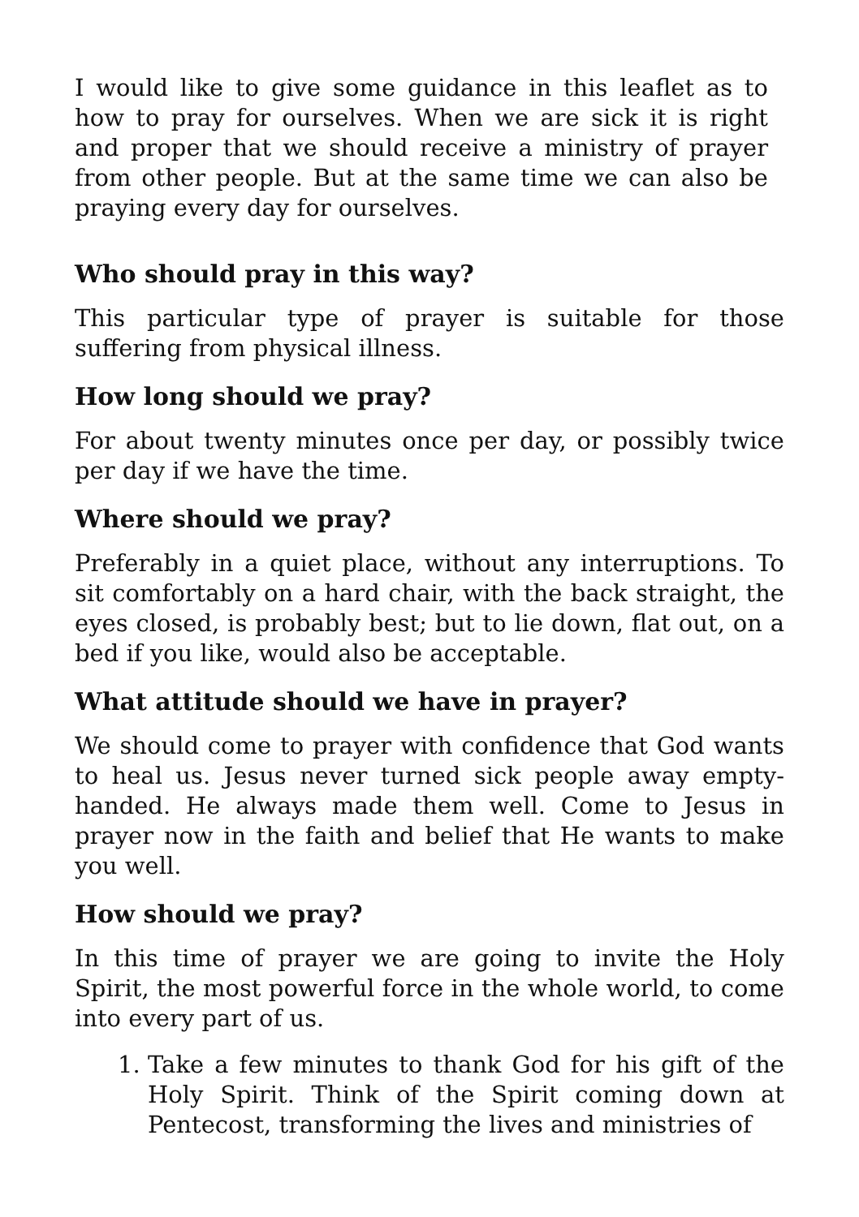I would like to give some guidance in this leaflet as to how to pray for ourselves. When we are sick it is right and proper that we should receive a ministry of prayer from other people. But at the same time we can also be praying every day for ourselves.
Who should pray in this way?
This particular type of prayer is suitable for those suffering from physical illness.
How long should we pray?
For about twenty minutes once per day, or possibly twice per day if we have the time.
Where should we pray?
Preferably in a quiet place, without any interruptions. To sit comfortably on a hard chair, with the back straight, the eyes closed, is probably best; but to lie down, flat out, on a bed if you like, would also be acceptable.
What attitude should we have in prayer?
We should come to prayer with confidence that God wants to heal us. Jesus never turned sick people away empty-handed. He always made them well. Come to Jesus in prayer now in the faith and belief that He wants to make you well.
How should we pray?
In this time of prayer we are going to invite the Holy Spirit, the most powerful force in the whole world, to come into every part of us.
1. Take a few minutes to thank God for his gift of the Holy Spirit. Think of the Spirit coming down at Pentecost, transforming the lives and ministries of